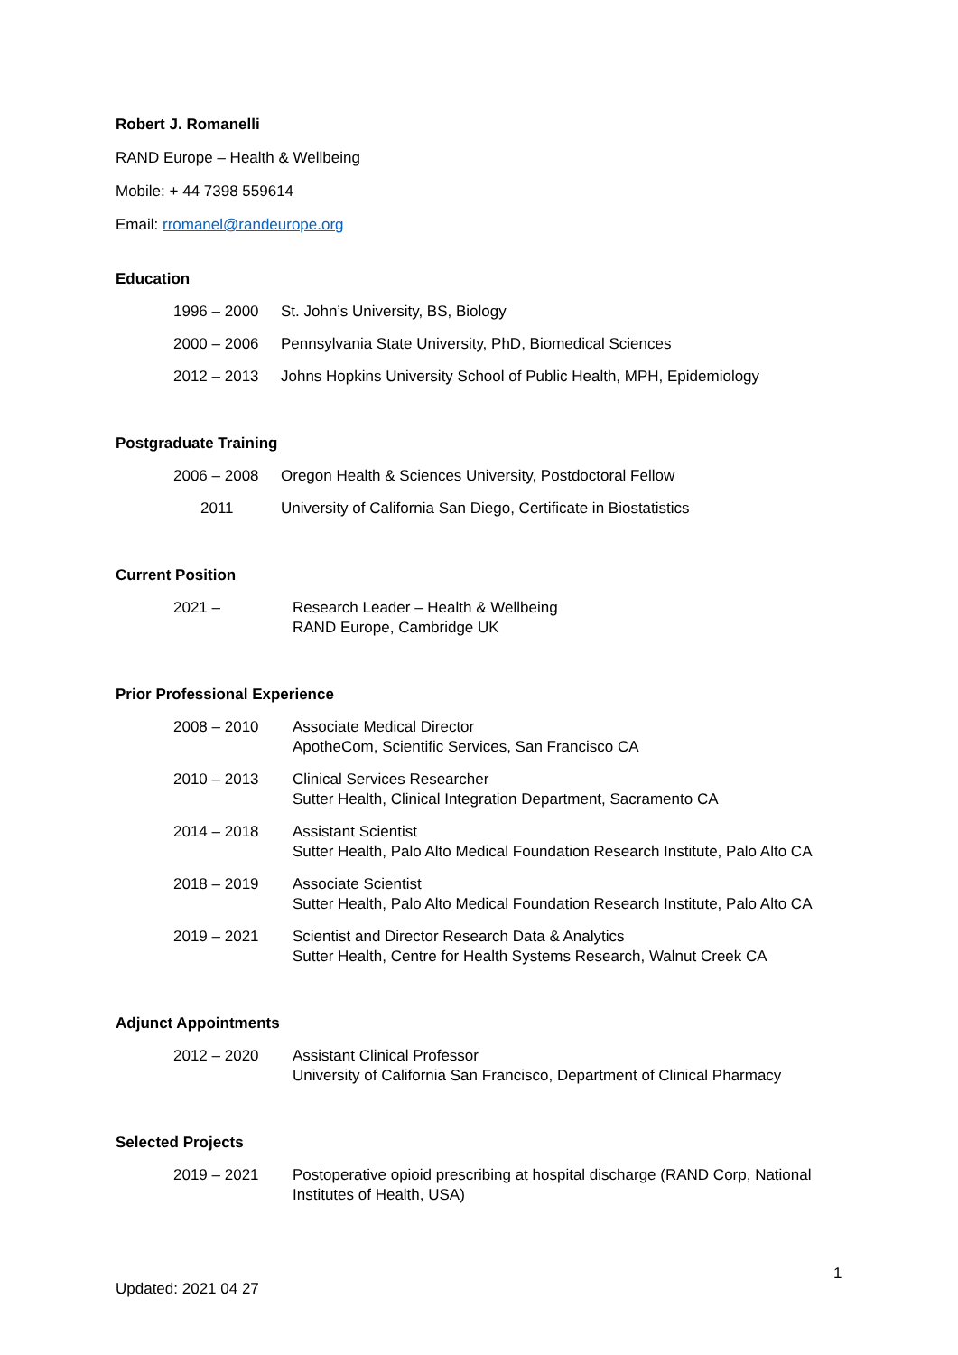Robert J. Romanelli
RAND Europe – Health & Wellbeing
Mobile: + 44 7398 559614
Email: rromanel@randeurope.org
Education
| 1996 – 2000 | St. John’s University, BS, Biology |
| 2000 – 2006 | Pennsylvania State University, PhD, Biomedical Sciences |
| 2012 – 2013 | Johns Hopkins University School of Public Health, MPH, Epidemiology |
Postgraduate Training
| 2006 – 2008 | Oregon Health & Sciences University, Postdoctoral Fellow |
| 2011 | University of California San Diego, Certificate in Biostatistics |
Current Position
| 2021 – | Research Leader – Health & Wellbeing RAND Europe, Cambridge UK |
Prior Professional Experience
| 2008 – 2010 | Associate Medical Director ApotheCom, Scientific Services, San Francisco CA |
| 2010 – 2013 | Clinical Services Researcher Sutter Health, Clinical Integration Department, Sacramento CA |
| 2014 – 2018 | Assistant Scientist Sutter Health, Palo Alto Medical Foundation Research Institute, Palo Alto CA |
| 2018 – 2019 | Associate Scientist Sutter Health, Palo Alto Medical Foundation Research Institute, Palo Alto CA |
| 2019 – 2021 | Scientist and Director Research Data & Analytics Sutter Health, Centre for Health Systems Research, Walnut Creek CA |
Adjunct Appointments
| 2012 – 2020 | Assistant Clinical Professor University of California San Francisco, Department of Clinical Pharmacy |
Selected Projects
| 2019 – 2021 | Postoperative opioid prescribing at hospital discharge (RAND Corp, National Institutes of Health, USA) |
1
Updated: 2021 04 27